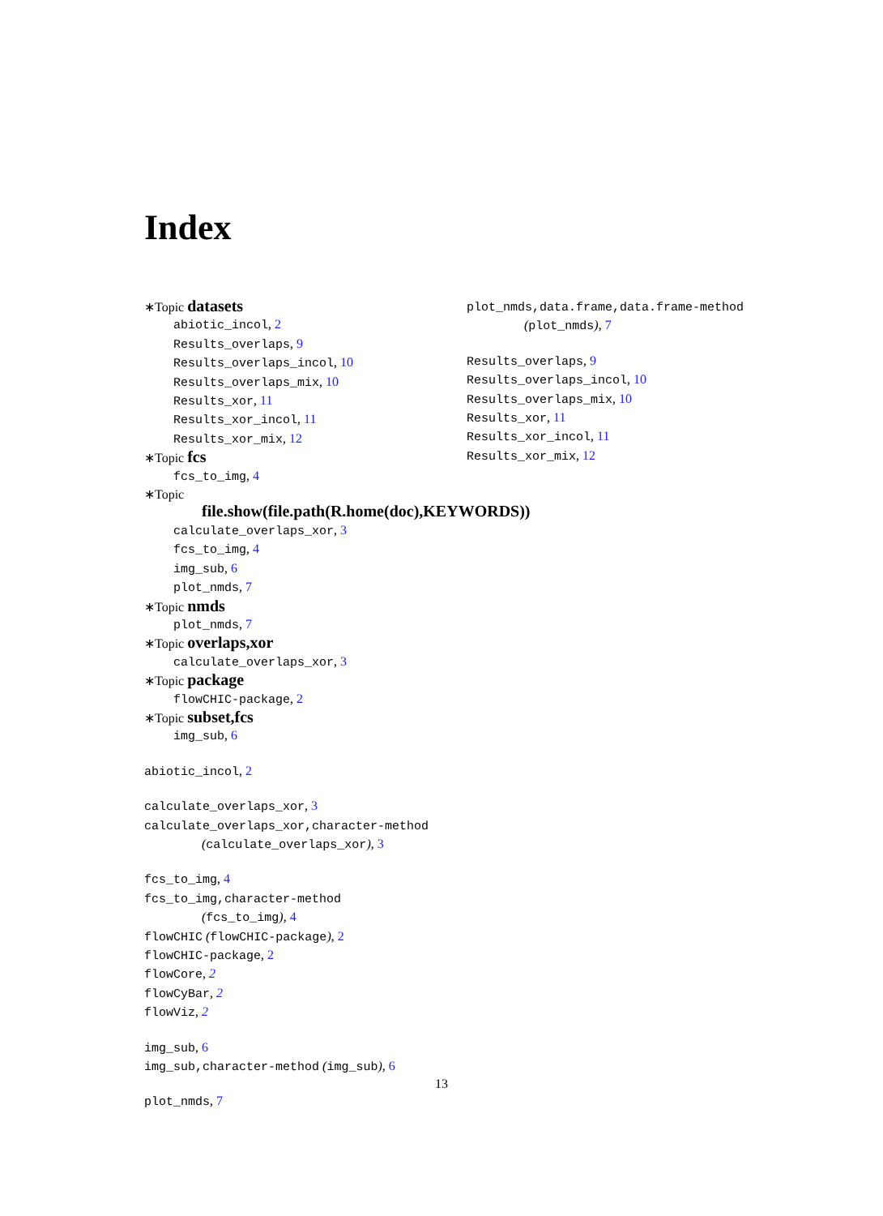Index
∗Topic datasets
abiotic_incol, 2
Results_overlaps, 9
Results_overlaps_incol, 10
Results_overlaps_mix, 10
Results_xor, 11
Results_xor_incol, 11
Results_xor_mix, 12
∗Topic fcs
fcs_to_img, 4
∗Topic
file.show(file.path(R.home(doc),KEYWORDS))
calculate_overlaps_xor, 3
fcs_to_img, 4
img_sub, 6
plot_nmds, 7
∗Topic nmds
plot_nmds, 7
∗Topic overlaps,xor
calculate_overlaps_xor, 3
∗Topic package
flowCHIC-package, 2
∗Topic subset,fcs
img_sub, 6
abiotic_incol, 2
calculate_overlaps_xor, 3
calculate_overlaps_xor,character-method
(calculate_overlaps_xor), 3
fcs_to_img, 4
fcs_to_img,character-method
(fcs_to_img), 4
flowCHIC (flowCHIC-package), 2
flowCHIC-package, 2
flowCore, 2
flowCyBar, 2
flowViz, 2
img_sub, 6
img_sub,character-method (img_sub), 6
plot_nmds, 7
plot_nmds,data.frame,data.frame-method
(plot_nmds), 7
Results_overlaps, 9
Results_overlaps_incol, 10
Results_overlaps_mix, 10
Results_xor, 11
Results_xor_incol, 11
Results_xor_mix, 12
13